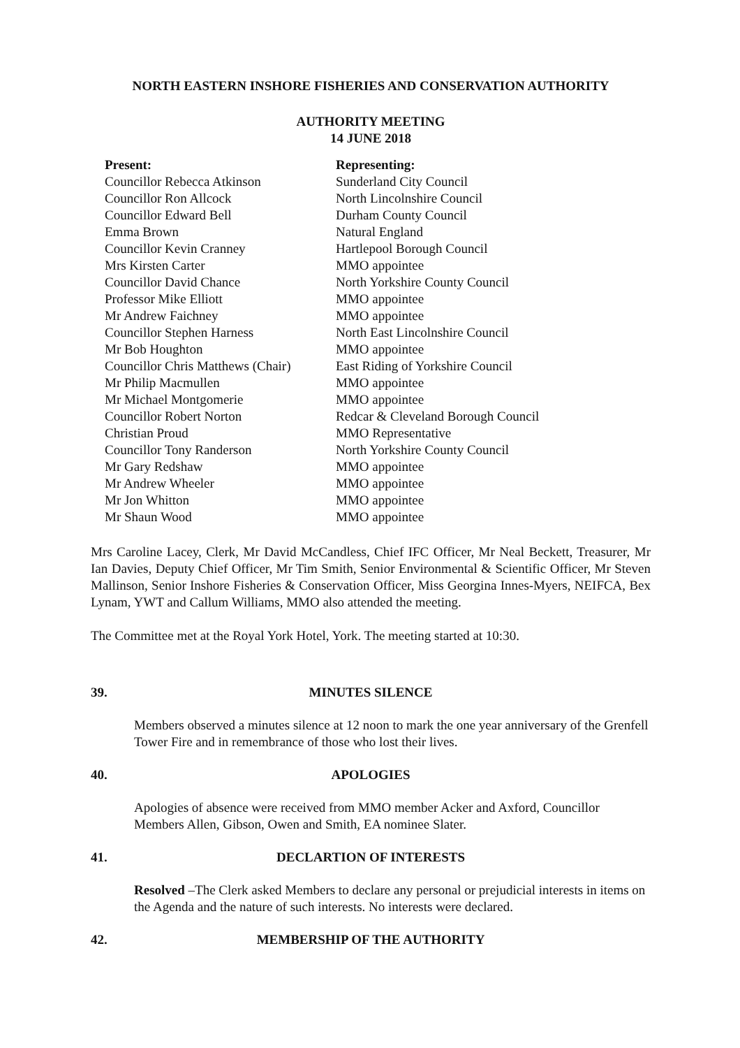NORTH EASTERN INSHORE FISHERIES AND CONSERVATION AUTHORITY
AUTHORITY MEETING
14 JUNE 2018
| Present: | Representing: |
| --- | --- |
| Councillor Rebecca Atkinson | Sunderland City Council |
| Councillor Ron Allcock | North Lincolnshire Council |
| Councillor Edward Bell | Durham County Council |
| Emma Brown | Natural England |
| Councillor Kevin Cranney | Hartlepool Borough Council |
| Mrs Kirsten Carter | MMO appointee |
| Councillor David Chance | North Yorkshire County Council |
| Professor Mike Elliott | MMO appointee |
| Mr Andrew Faichney | MMO appointee |
| Councillor Stephen Harness | North East Lincolnshire Council |
| Mr Bob Houghton | MMO appointee |
| Councillor Chris Matthews (Chair) | East Riding of Yorkshire Council |
| Mr Philip Macmullen | MMO appointee |
| Mr Michael Montgomerie | MMO appointee |
| Councillor Robert Norton | Redcar & Cleveland Borough Council |
| Christian Proud | MMO Representative |
| Councillor Tony Randerson | North Yorkshire County Council |
| Mr Gary Redshaw | MMO appointee |
| Mr Andrew Wheeler | MMO appointee |
| Mr Jon Whitton | MMO appointee |
| Mr Shaun Wood | MMO appointee |
Mrs Caroline Lacey, Clerk, Mr David McCandless, Chief IFC Officer, Mr Neal Beckett, Treasurer, Mr Ian Davies, Deputy Chief Officer, Mr Tim Smith, Senior Environmental & Scientific Officer, Mr Steven Mallinson, Senior Inshore Fisheries & Conservation Officer, Miss Georgina Innes-Myers, NEIFCA, Bex Lynam, YWT and Callum Williams, MMO also attended the meeting.
The Committee met at the Royal York Hotel, York. The meeting started at 10:30.
39. MINUTES SILENCE
Members observed a minutes silence at 12 noon to mark the one year anniversary of the Grenfell Tower Fire and in remembrance of those who lost their lives.
40. APOLOGIES
Apologies of absence were received from MMO member Acker and Axford, Councillor Members Allen, Gibson, Owen and Smith, EA nominee Slater.
41. DECLARTION OF INTERESTS
Resolved –The Clerk asked Members to declare any personal or prejudicial interests in items on the Agenda and the nature of such interests. No interests were declared.
42. MEMBERSHIP OF THE AUTHORITY